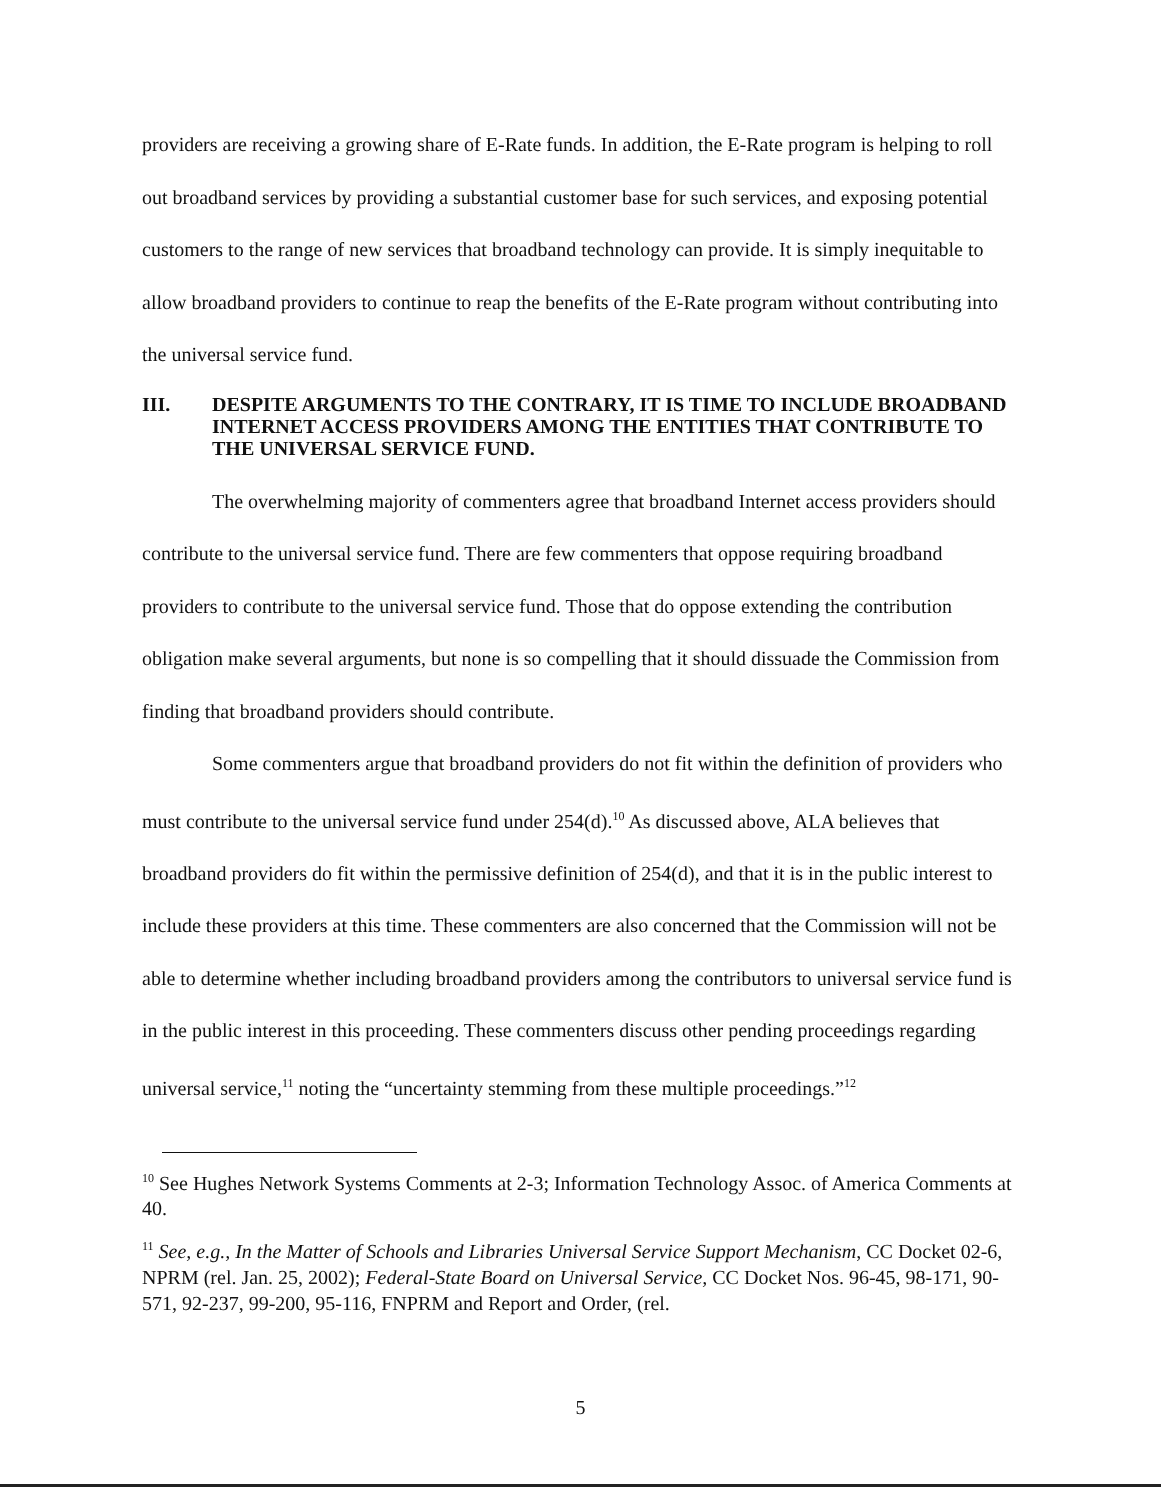providers are receiving a growing share of E-Rate funds. In addition, the E-Rate program is helping to roll out broadband services by providing a substantial customer base for such services, and exposing potential customers to the range of new services that broadband technology can provide. It is simply inequitable to allow broadband providers to continue to reap the benefits of the E-Rate program without contributing into the universal service fund.
III. DESPITE ARGUMENTS TO THE CONTRARY, IT IS TIME TO INCLUDE BROADBAND INTERNET ACCESS PROVIDERS AMONG THE ENTITIES THAT CONTRIBUTE TO THE UNIVERSAL SERVICE FUND.
The overwhelming majority of commenters agree that broadband Internet access providers should contribute to the universal service fund. There are few commenters that oppose requiring broadband providers to contribute to the universal service fund. Those that do oppose extending the contribution obligation make several arguments, but none is so compelling that it should dissuade the Commission from finding that broadband providers should contribute.
Some commenters argue that broadband providers do not fit within the definition of providers who must contribute to the universal service fund under 254(d).<sup>10</sup> As discussed above, ALA believes that broadband providers do fit within the permissive definition of 254(d), and that it is in the public interest to include these providers at this time. These commenters are also concerned that the Commission will not be able to determine whether including broadband providers among the contributors to universal service fund is in the public interest in this proceeding. These commenters discuss other pending proceedings regarding universal service,<sup>11</sup> noting the “uncertainty stemming from these multiple proceedings.”<sup>12</sup>
<sup>10</sup> See Hughes Network Systems Comments at 2-3; Information Technology Assoc. of America Comments at 40.
<sup>11</sup> See, e.g., In the Matter of Schools and Libraries Universal Service Support Mechanism, CC Docket 02-6, NPRM (rel. Jan. 25, 2002); Federal-State Board on Universal Service, CC Docket Nos. 96-45, 98-171, 90-571, 92-237, 99-200, 95-116, FNPRM and Report and Order, (rel.
5